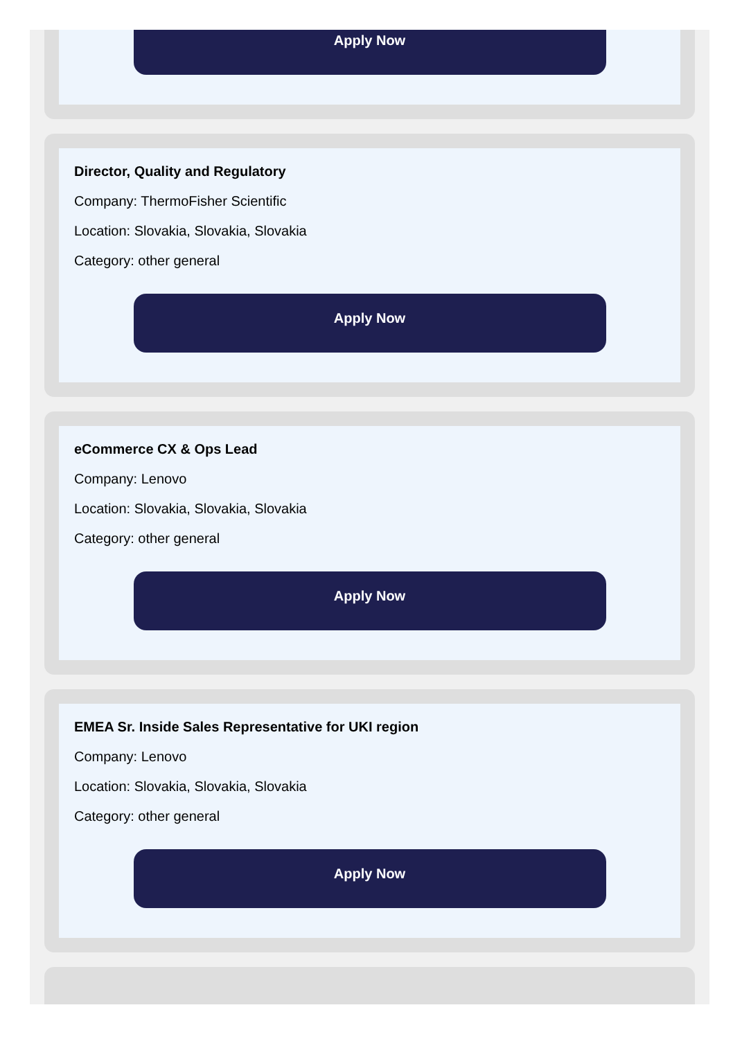Apply Now
Director, Quality and Regulatory
Company: ThermoFisher Scientific
Location: Slovakia, Slovakia, Slovakia
Category: other general
Apply Now
eCommerce CX & Ops Lead
Company: Lenovo
Location: Slovakia, Slovakia, Slovakia
Category: other general
Apply Now
EMEA Sr. Inside Sales Representative for UKI region
Company: Lenovo
Location: Slovakia, Slovakia, Slovakia
Category: other general
Apply Now